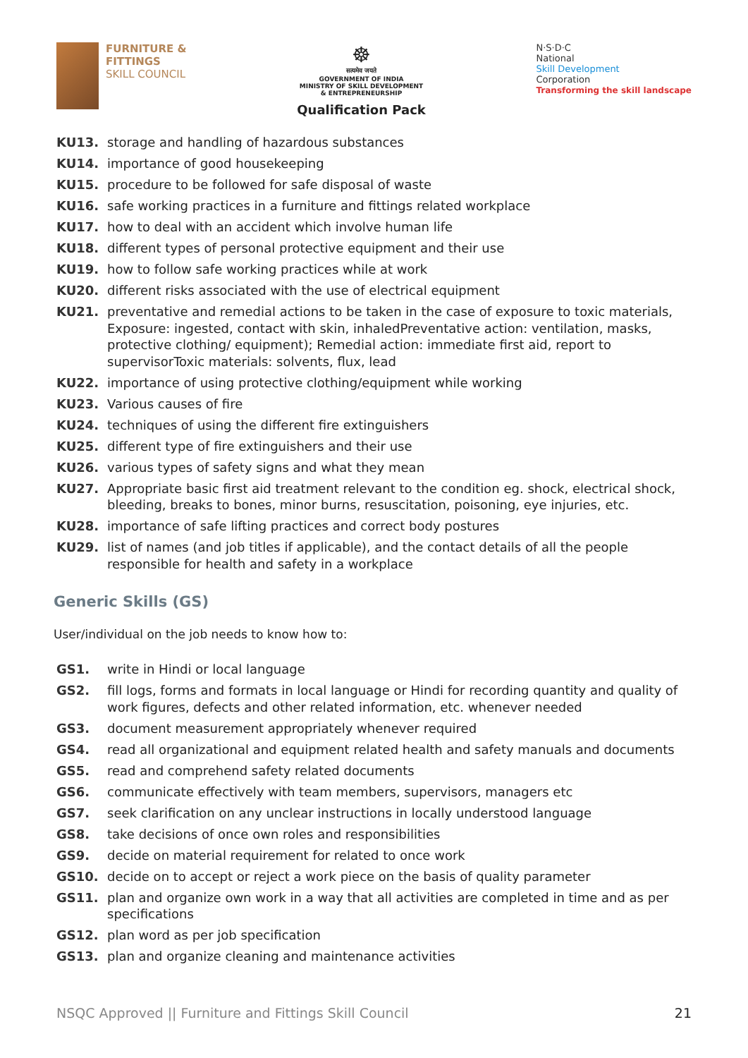FURNITURE &
FITTINGS
SKILL COUNCIL
☸
सत्यमेव जयते
GOVERNMENT OF INDIA
MINISTRY OF SKILL DEVELOPMENT
& ENTREPRENEURSHIP
Qualification Pack
N·S·D·C
National
Skill Development
Corporation
Transforming the skill landscape
KU13. storage and handling of hazardous substances
KU14. importance of good housekeeping
KU15. procedure to be followed for safe disposal of waste
KU16. safe working practices in a furniture and fittings related workplace
KU17. how to deal with an accident which involve human life
KU18. different types of personal protective equipment and their use
KU19. how to follow safe working practices while at work
KU20. different risks associated with the use of electrical equipment
KU21. preventative and remedial actions to be taken in the case of exposure to toxic materials, Exposure: ingested, contact with skin, inhaledPreventative action: ventilation, masks, protective clothing/ equipment); Remedial action: immediate first aid, report to supervisorToxic materials: solvents, flux, lead
KU22. importance of using protective clothing/equipment while working
KU23. Various causes of fire
KU24. techniques of using the different fire extinguishers
KU25. different type of fire extinguishers and their use
KU26. various types of safety signs and what they mean
KU27. Appropriate basic first aid treatment relevant to the condition eg. shock, electrical shock, bleeding, breaks to bones, minor burns, resuscitation, poisoning, eye injuries, etc.
KU28. importance of safe lifting practices and correct body postures
KU29. list of names (and job titles if applicable), and the contact details of all the people responsible for health and safety in a workplace
Generic Skills (GS)
User/individual on the job needs to know how to:
GS1. write in Hindi or local language
GS2. fill logs, forms and formats in local language or Hindi for recording quantity and quality of work figures, defects and other related information, etc. whenever needed
GS3. document measurement appropriately whenever required
GS4. read all organizational and equipment related health and safety manuals and documents
GS5. read and comprehend safety related documents
GS6. communicate effectively with team members, supervisors, managers etc
GS7. seek clarification on any unclear instructions in locally understood language
GS8. take decisions of once own roles and responsibilities
GS9. decide on material requirement for related to once work
GS10. decide on to accept or reject a work piece on the basis of quality parameter
GS11. plan and organize own work in a way that all activities are completed in time and as per specifications
GS12. plan word as per job specification
GS13. plan and organize cleaning and maintenance activities
NSQC Approved || Furniture and Fittings Skill Council 21